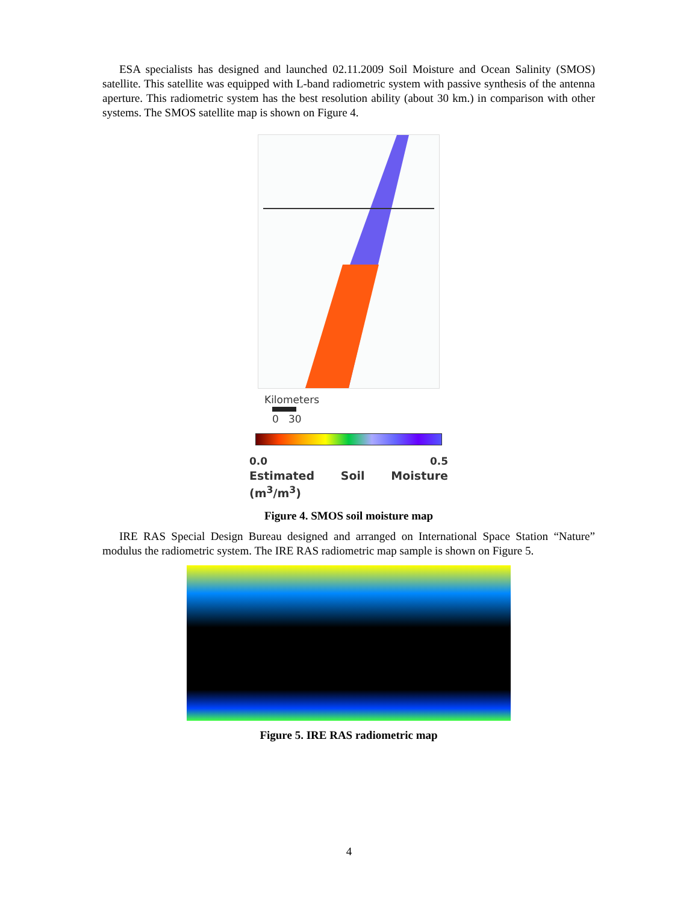ESA specialists has designed and launched 02.11.2009 Soil Moisture and Ocean Salinity (SMOS) satellite. This satellite was equipped with L-band radiometric system with passive synthesis of the antenna aperture. This radiometric system has the best resolution ability (about 30 km.) in comparison with other systems. The SMOS satellite map is shown on Figure 4.
Kilometers
0 30
0.0 0.5
Estimated Soil Moisture (m<sup>3</sup>/m<sup>3</sup>)
Figure 4. SMOS soil moisture map
IRE RAS Special Design Bureau designed and arranged on International Space Station “Nature” modulus the radiometric system. The IRE RAS radiometric map sample is shown on Figure 5.
Figure 5. IRE RAS radiometric map
4